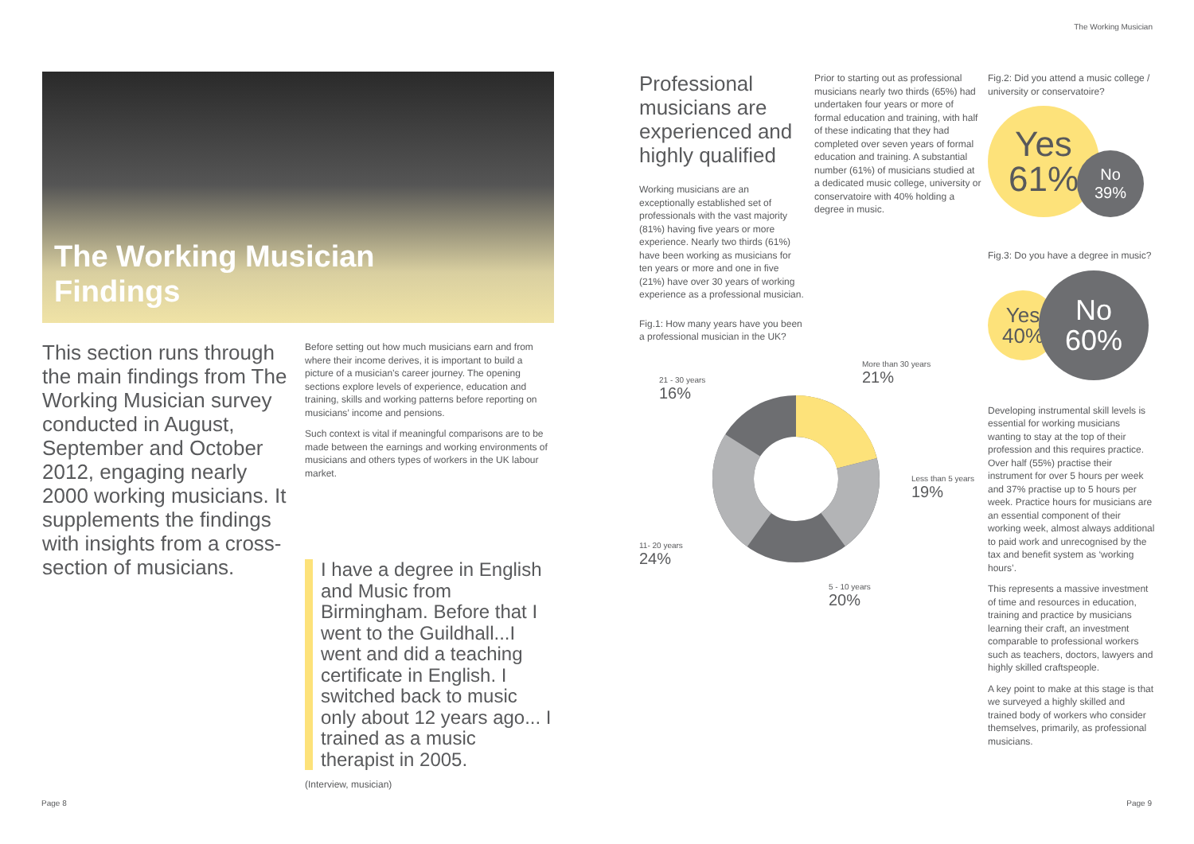The Working Musician
The Working Musician
Findings
This section runs through the main findings from The Working Musician survey conducted in August, September and October 2012, engaging nearly 2000 working musicians. It supplements the findings with insights from a cross-section of musicians.
Before setting out how much musicians earn and from where their income derives, it is important to build a picture of a musician’s career journey. The opening sections explore levels of experience, education and training, skills and working patterns before reporting on musicians’ income and pensions.
Such context is vital if meaningful comparisons are to be made between the earnings and working environments of musicians and others types of workers in the UK labour market.
I have a degree in English and Music from Birmingham. Before that I went to the Guildhall...I went and did a teaching certificate in English. I switched back to music only about 12 years ago... I trained as a music therapist in 2005.
(Interview, musician)
Professional musicians are experienced and highly qualified
Working musicians are an exceptionally established set of professionals with the vast majority (81%) having five years or more experience. Nearly two thirds (61%) have been working as musicians for ten years or more and one in five (21%) have over 30 years of working experience as a professional musician.
Fig.1: How many years have you been a professional musician in the UK?
21 - 30 years
16%
More than 30 years
21%
Less than 5 years
19%
11- 20 years
24%
5 - 10 years
20%
Prior to starting out as professional musicians nearly two thirds (65%) had undertaken four years or more of formal education and training, with half of these indicating that they had completed over seven years of formal education and training. A substantial number (61%) of musicians studied at a dedicated music college, university or conservatoire with 40% holding a degree in music.
Fig.2: Did you attend a music college / university or conservatoire?
Yes
61%
No
39%
Fig.3: Do you have a degree in music?
Yes
40%
No
60%
Developing instrumental skill levels is essential for working musicians wanting to stay at the top of their profession and this requires practice. Over half (55%) practise their instrument for over 5 hours per week and 37% practise up to 5 hours per week. Practice hours for musicians are an essential component of their working week, almost always additional to paid work and unrecognised by the tax and benefit system as ‘working hours’.
This represents a massive investment of time and resources in education, training and practice by musicians learning their craft, an investment comparable to professional workers such as teachers, doctors, lawyers and highly skilled craftspeople.
A key point to make at this stage is that we surveyed a highly skilled and trained body of workers who consider themselves, primarily, as professional musicians.
Page 8 Page 9